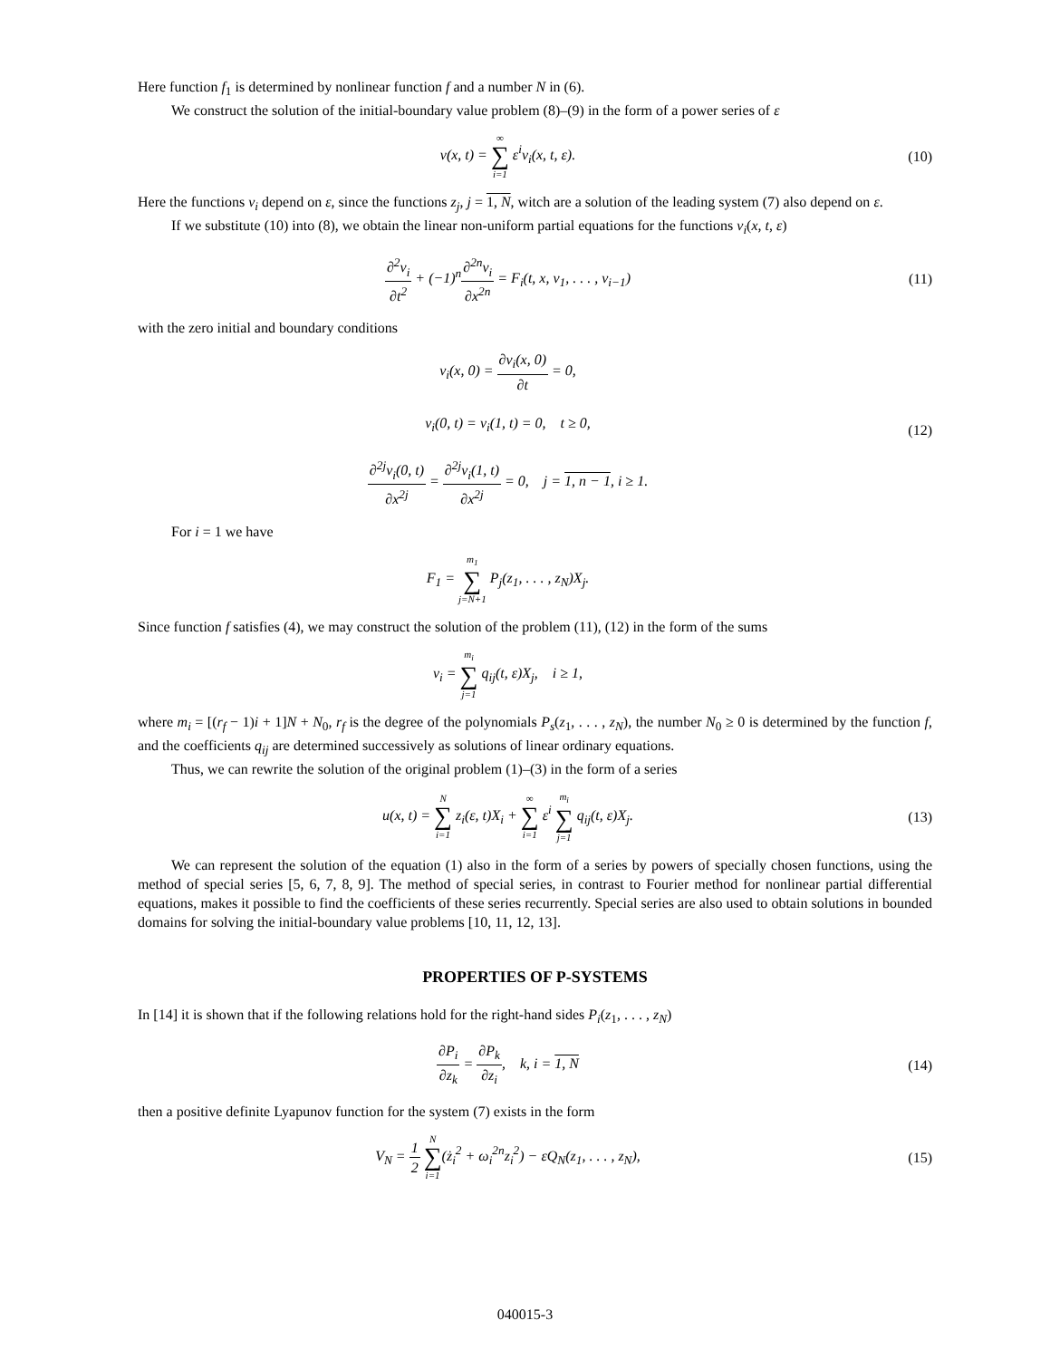Here function f<sub>1</sub> is determined by nonlinear function f and a number N in (6).
We construct the solution of the initial-boundary value problem (8)–(9) in the form of a power series of ε
v(x, t) = ∞ ∑ i=1 ε<sup>i</sup>v<sub>i</sub>(x, t, ε).
(10)
Here the functions v<sub>i</sub> depend on ε, since the functions z<sub>j</sub>, j = 1, N, witch are a solution of the leading system (7) also depend on ε.
If we substitute (10) into (8), we obtain the linear non-uniform partial equations for the functions v<sub>i</sub>(x, t, ε)
∂<sup>2</sup>v<sub>i</sub> ∂t<sup>2</sup> + (−1)<sup>n</sup>∂<sup>2n</sup>v<sub>i</sub> ∂x<sup>2n</sup> = F<sub>i</sub>(t, x, v<sub>1</sub>, . . . , v<sub>i−1</sub>)
(11)
with the zero initial and boundary conditions
v<sub>i</sub>(x, 0) = ∂v<sub>i</sub>(x, 0) ∂t = 0,
v<sub>i</sub>(0, t) = v<sub>i</sub>(1, t) = 0, t ≥ 0,
∂<sup>2j</sup>v<sub>i</sub>(0, t) ∂x<sup>2j</sup> = ∂<sup>2j</sup>v<sub>i</sub>(1, t) ∂x<sup>2j</sup> = 0, j = 1, n − 1, i ≥ 1.
(12)
For i = 1 we have
F<sub>1</sub> = m<sub>1</sub> ∑ j=N+1 P<sub>j</sub>(z<sub>1</sub>, . . . , z<sub>N</sub>)X<sub>j</sub>.
Since function f satisfies (4), we may construct the solution of the problem (11), (12) in the form of the sums
v<sub>i</sub> = m<sub>i</sub> ∑ j=1 q<sub>ij</sub>(t, ε)X<sub>j</sub>, i ≥ 1,
where m<sub>i</sub> = [(r<sub>f</sub> − 1)i + 1]N + N<sub>0</sub>, r<sub>f</sub> is the degree of the polynomials P<sub>s</sub>(z<sub>1</sub>, . . . , z<sub>N</sub>), the number N<sub>0</sub> ≥ 0 is determined by the function f, and the coefficients q<sub>ij</sub> are determined successively as solutions of linear ordinary equations.
Thus, we can rewrite the solution of the original problem (1)–(3) in the form of a series
u(x, t) = N ∑ i=1 z<sub>i</sub>(ε, t)X<sub>i</sub> + ∞ ∑ i=1 ε<sup>i</sup> m<sub>i</sub> ∑ j=1 q<sub>ij</sub>(t, ε)X<sub>j</sub>.
(13)
We can represent the solution of the equation (1) also in the form of a series by powers of specially chosen functions, using the method of special series [5, 6, 7, 8, 9]. The method of special series, in contrast to Fourier method for nonlinear partial differential equations, makes it possible to find the coefficients of these series recurrently. Special series are also used to obtain solutions in bounded domains for solving the initial-boundary value problems [10, 11, 12, 13].
PROPERTIES OF P-SYSTEMS
In [14] it is shown that if the following relations hold for the right-hand sides P<sub>i</sub>(z<sub>1</sub>, . . . , z<sub>N</sub>)
∂P<sub>i</sub> ∂z<sub>k</sub> = ∂P<sub>k</sub> ∂z<sub>i</sub>, k, i = 1, N
(14)
then a positive definite Lyapunov function for the system (7) exists in the form
V<sub>N</sub> = 1 2 N ∑ i=1(ż<sub>i</sub><sup>2</sup> + ω<sub>i</sub><sup>2n</sup>z<sub>i</sub><sup>2</sup>) − εQ<sub>N</sub>(z<sub>1</sub>, . . . , z<sub>N</sub>),
(15)
040015-3